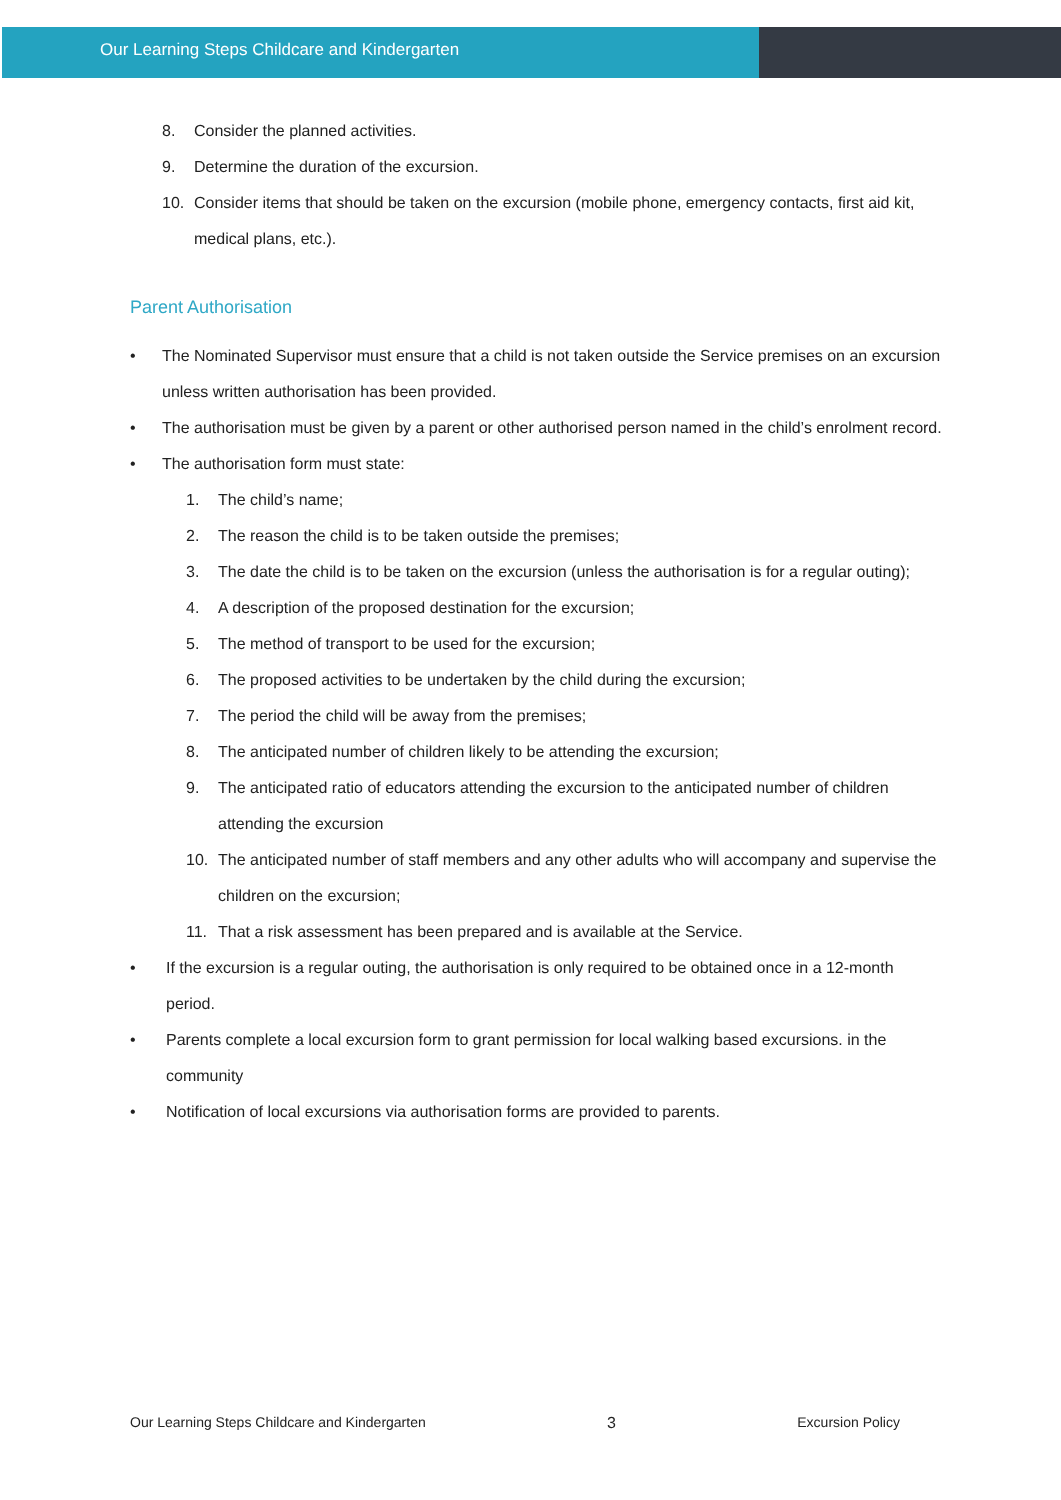Our Learning Steps Childcare and Kindergarten
8. Consider the planned activities.
9. Determine the duration of the excursion.
10. Consider items that should be taken on the excursion (mobile phone, emergency contacts, first aid kit, medical plans, etc.).
Parent Authorisation
• The Nominated Supervisor must ensure that a child is not taken outside the Service premises on an excursion unless written authorisation has been provided.
• The authorisation must be given by a parent or other authorised person named in the child’s enrolment record.
• The authorisation form must state:
1. The child’s name;
2. The reason the child is to be taken outside the premises;
3. The date the child is to be taken on the excursion (unless the authorisation is for a regular outing);
4. A description of the proposed destination for the excursion;
5. The method of transport to be used for the excursion;
6. The proposed activities to be undertaken by the child during the excursion;
7. The period the child will be away from the premises;
8. The anticipated number of children likely to be attending the excursion;
9. The anticipated ratio of educators attending the excursion to the anticipated number of children attending the excursion
10. The anticipated number of staff members and any other adults who will accompany and supervise the children on the excursion;
11. That a risk assessment has been prepared and is available at the Service.
• If the excursion is a regular outing, the authorisation is only required to be obtained once in a 12-month period.
• Parents complete a local excursion form to grant permission for local walking based excursions. in the community
• Notification of local excursions via authorisation forms are provided to parents.
Our Learning Steps Childcare and Kindergarten 3 Excursion Policy